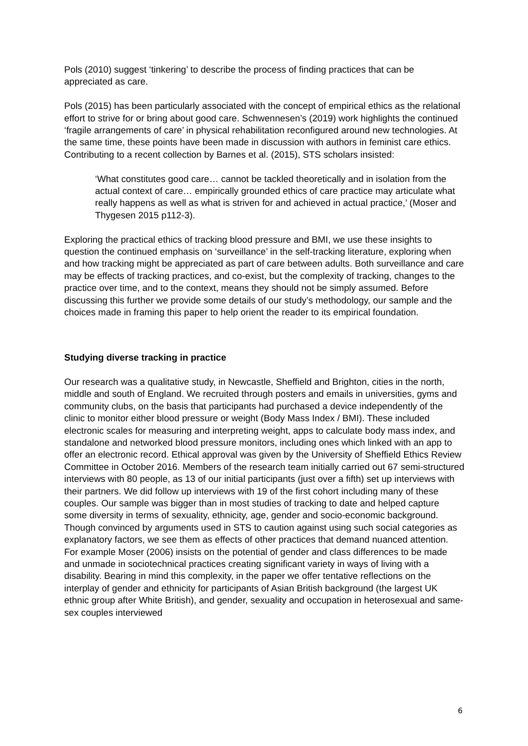Pols (2010) suggest ‘tinkering’ to describe the process of finding practices that can be appreciated as care.
Pols (2015) has been particularly associated with the concept of empirical ethics as the relational effort to strive for or bring about good care. Schwennesen’s (2019) work highlights the continued ‘fragile arrangements of care’ in physical rehabilitation reconfigured around new technologies. At the same time, these points have been made in discussion with authors in feminist care ethics. Contributing to a recent collection by Barnes et al. (2015), STS scholars insisted:
‘What constitutes good care… cannot be tackled theoretically and in isolation from the actual context of care… empirically grounded ethics of care practice may articulate what really happens as well as what is striven for and achieved in actual practice,’ (Moser and Thygesen 2015 p112-3).
Exploring the practical ethics of tracking blood pressure and BMI, we use these insights to question the continued emphasis on ‘surveillance’ in the self-tracking literature, exploring when and how tracking might be appreciated as part of care between adults. Both surveillance and care may be effects of tracking practices, and co-exist, but the complexity of tracking, changes to the practice over time, and to the context, means they should not be simply assumed. Before discussing this further we provide some details of our study’s methodology, our sample and the choices made in framing this paper to help orient the reader to its empirical foundation.
Studying diverse tracking in practice
Our research was a qualitative study, in Newcastle, Sheffield and Brighton, cities in the north, middle and south of England. We recruited through posters and emails in universities, gyms and community clubs, on the basis that participants had purchased a device independently of the clinic to monitor either blood pressure or weight (Body Mass Index / BMI). These included electronic scales for measuring and interpreting weight, apps to calculate body mass index, and standalone and networked blood pressure monitors, including ones which linked with an app to offer an electronic record. Ethical approval was given by the University of Sheffield Ethics Review Committee in October 2016. Members of the research team initially carried out 67 semi-structured interviews with 80 people, as 13 of our initial participants (just over a fifth) set up interviews with their partners. We did follow up interviews with 19 of the first cohort including many of these couples. Our sample was bigger than in most studies of tracking to date and helped capture some diversity in terms of sexuality, ethnicity, age, gender and socio-economic background. Though convinced by arguments used in STS to caution against using such social categories as explanatory factors, we see them as effects of other practices that demand nuanced attention. For example Moser (2006) insists on the potential of gender and class differences to be made and unmade in sociotechnical practices creating significant variety in ways of living with a disability. Bearing in mind this complexity, in the paper we offer tentative reflections on the interplay of gender and ethnicity for participants of Asian British background (the largest UK ethnic group after White British), and gender, sexuality and occupation in heterosexual and same-sex couples interviewed
6